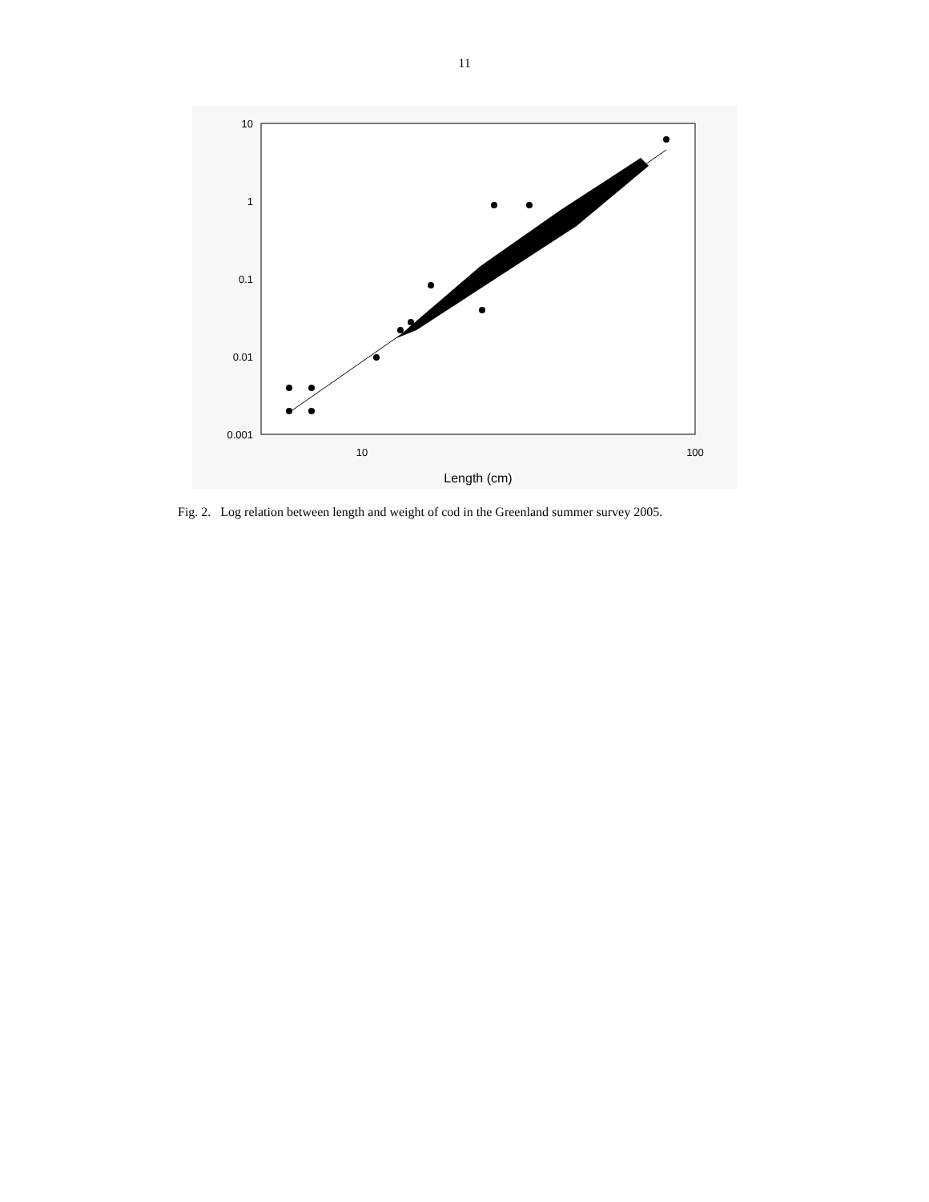11
10
1
0.1
0.01
0.001
10
100
Length (cm)
Fig. 2. Log relation between length and weight of cod in the Greenland summer survey 2005.